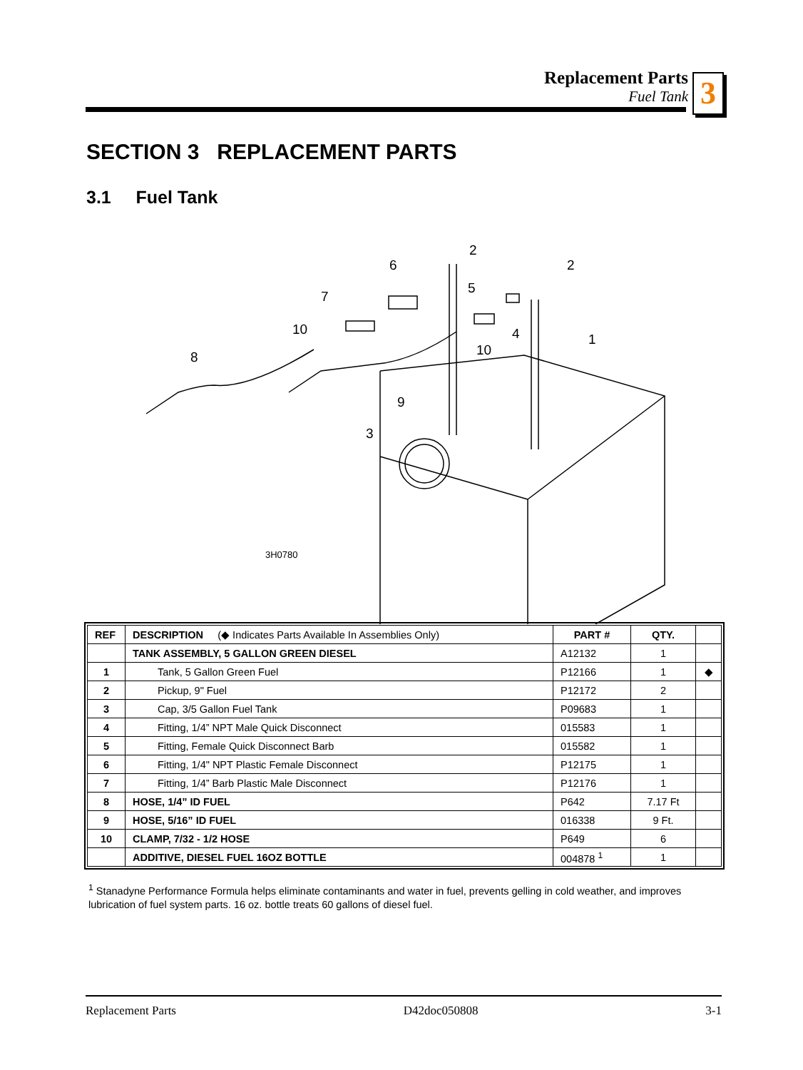Replacement Parts
Fuel Tank
3
SECTION 3 REPLACEMENT PARTS
3.1 Fuel Tank
2
2
6
5
7
10
4
1
10
8
9
3
3H0780
| REF | DESCRIPTION (◆ Indicates Parts Available In Assemblies Only) | PART # | QTY. | |
| --- | --- | --- | --- | --- |
| | TANK ASSEMBLY, 5 GALLON GREEN DIESEL | A12132 | 1 | |
| 1 | Tank, 5 Gallon Green Fuel | P12166 | 1 | ◆ |
| 2 | Pickup, 9" Fuel | P12172 | 2 | |
| 3 | Cap, 3/5 Gallon Fuel Tank | P09683 | 1 | |
| 4 | Fitting, 1/4” NPT Male Quick Disconnect | 015583 | 1 | |
| 5 | Fitting, Female Quick Disconnect Barb | 015582 | 1 | |
| 6 | Fitting, 1/4" NPT Plastic Female Disconnect | P12175 | 1 | |
| 7 | Fitting, 1/4” Barb Plastic Male Disconnect | P12176 | 1 | |
| 8 | HOSE, 1/4” ID FUEL | P642 | 7.17 Ft | |
| 9 | HOSE, 5/16” ID FUEL | 016338 | 9 Ft. | |
| 10 | CLAMP, 7/32 - 1/2 HOSE | P649 | 6 | |
| | ADDITIVE, DIESEL FUEL 16OZ BOTTLE | 004878 <sup>1</sup> | 1 | |
<sup>1</sup> Stanadyne Performance Formula helps eliminate contaminants and water in fuel, prevents gelling in cold weather, and improves lubrication of fuel system parts. 16 oz. bottle treats 60 gallons of diesel fuel.
Replacement Parts D42doc050808 3-1